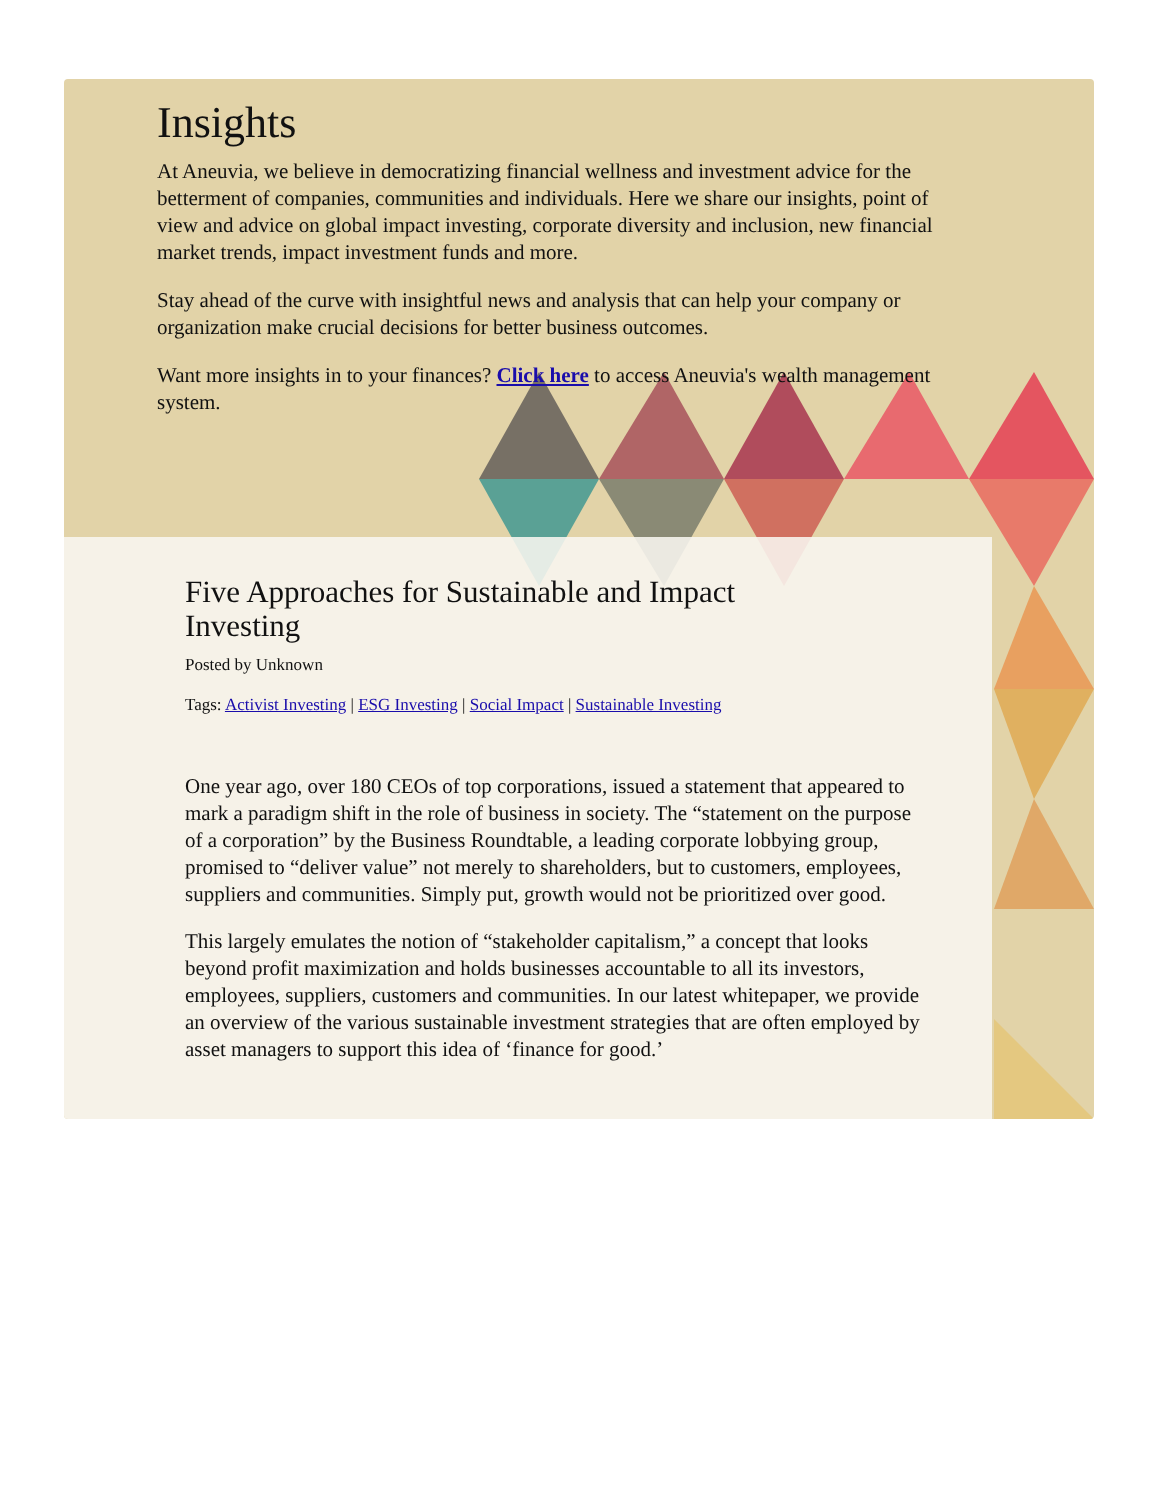Insights
At Aneuvia, we believe in democratizing financial wellness and investment advice for the betterment of companies, communities and individuals. Here we share our insights, point of view and advice on global impact investing, corporate diversity and inclusion, new financial market trends, impact investment funds and more.
Stay ahead of the curve with insightful news and analysis that can help your company or organization make crucial decisions for better business outcomes.
Want more insights in to your finances? Click here to access Aneuvia's wealth management system.
Five Approaches for Sustainable and Impact Investing
Posted by Unknown
Tags: Activist Investing | ESG Investing | Social Impact | Sustainable Investing
One year ago, over 180 CEOs of top corporations, issued a statement that appeared to mark a paradigm shift in the role of business in society. The “statement on the purpose of a corporation” by the Business Roundtable, a leading corporate lobbying group, promised to “deliver value” not merely to shareholders, but to customers, employees, suppliers and communities. Simply put, growth would not be prioritized over good.
This largely emulates the notion of “stakeholder capitalism,” a concept that looks beyond profit maximization and holds businesses accountable to all its investors, employees, suppliers, customers and communities. In our latest whitepaper, we provide an overview of the various sustainable investment strategies that are often employed by asset managers to support this idea of ‘finance for good.’